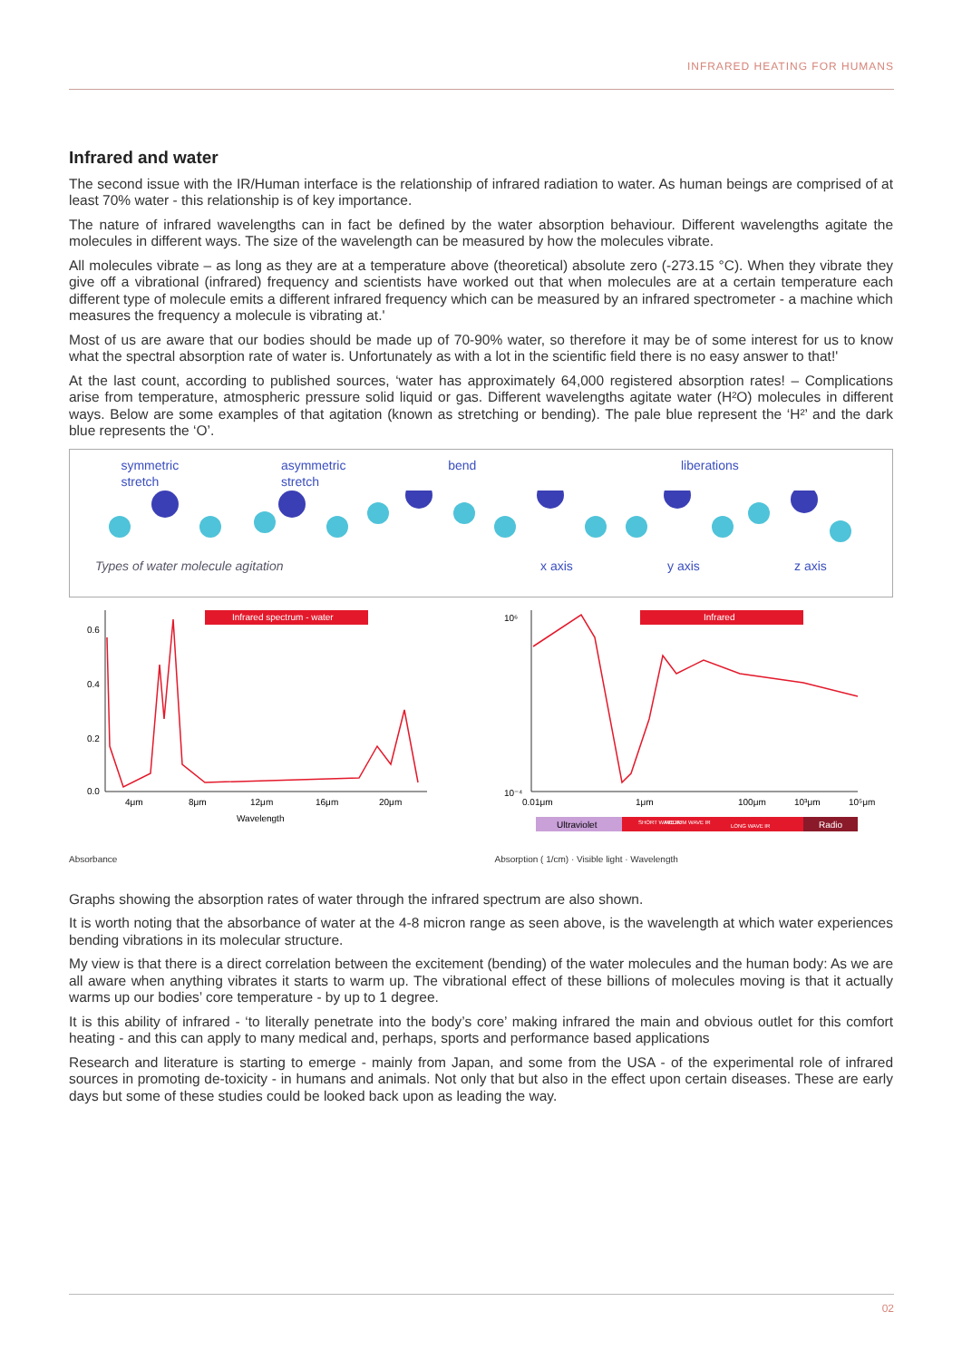INFRARED HEATING FOR HUMANS
Infrared and water
The second issue with the IR/Human interface is the relationship of infrared radiation to water. As human beings are comprised of at least 70% water - this relationship is of key importance.
The nature of infrared wavelengths can in fact be defined by the water absorption behaviour. Different wavelengths agitate the molecules in different ways. The size of the wavelength can be measured by how the molecules vibrate.
All molecules vibrate – as long as they are at a temperature above (theoretical) absolute zero (-273.15 °C). When they vibrate they give off a vibrational (infrared) frequency and scientists have worked out that when molecules are at a certain temperature each different type of molecule emits a different infrared frequency which can be measured by an infrared spectrometer - a machine which measures the frequency a molecule is vibrating at.'
Most of us are aware that our bodies should be made up of 70-90% water, so therefore it may be of some interest for us to know what the spectral absorption rate of water is. Unfortunately as with a lot in the scientific field there is no easy answer to that!'
At the last count, according to published sources, ‘water has approximately 64,000 registered absorption rates! – Complications arise from temperature, atmospheric pressure solid liquid or gas. Different wavelengths agitate water (H²O) molecules in different ways. Below are some examples of that agitation (known as stretching or bending). The pale blue represent the ‘H²’ and the dark blue represents the ‘O’.
symmetric
stretch asymmetric
stretch bend liberations
Types of water molecule agitation x axis y axis z axis
Infrared spectrum - water
0.6
0.4
0.2
0.0
4μm
8μm
12μm
16μm
20μm
Wavelength
Absorbance
Infrared
10⁶
10⁻⁴
0.01μm
1μm
100μm
10³μm
10⁵μm
Ultraviolet
LONG WAVE IR
SHORT WAVE IR
MEDIUM WAVE IR
Radio
Absorption ( 1/cm) · Visible light · Wavelength
Graphs showing the absorption rates of water through the infrared spectrum are also shown.
It is worth noting that the absorbance of water at the 4-8 micron range as seen above, is the wavelength at which water experiences bending vibrations in its molecular structure.
My view is that there is a direct correlation between the excitement (bending) of the water molecules and the human body: As we are all aware when anything vibrates it starts to warm up. The vibrational effect of these billions of molecules moving is that it actually warms up our bodies’ core temperature - by up to 1 degree.
It is this ability of infrared - ‘to literally penetrate into the body’s core’ making infrared the main and obvious outlet for this comfort heating - and this can apply to many medical and, perhaps, sports and performance based applications
Research and literature is starting to emerge - mainly from Japan, and some from the USA - of the experimental role of infrared sources in promoting de-toxicity - in humans and animals. Not only that but also in the effect upon certain diseases. These are early days but some of these studies could be looked back upon as leading the way.
02